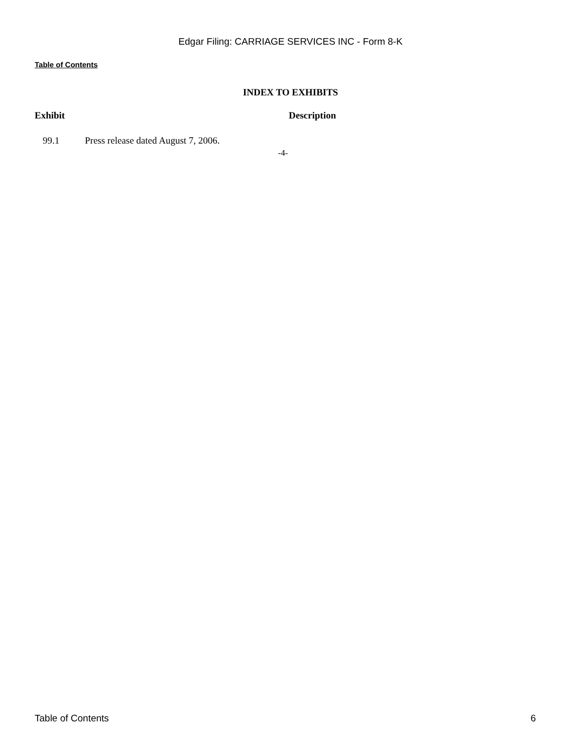Edgar Filing: CARRIAGE SERVICES INC - Form 8-K
Table of Contents
INDEX TO EXHIBITS
| Exhibit | Description |
| --- | --- |
| 99.1 | Press release dated August 7, 2006. |
-4-
Table of Contents 6